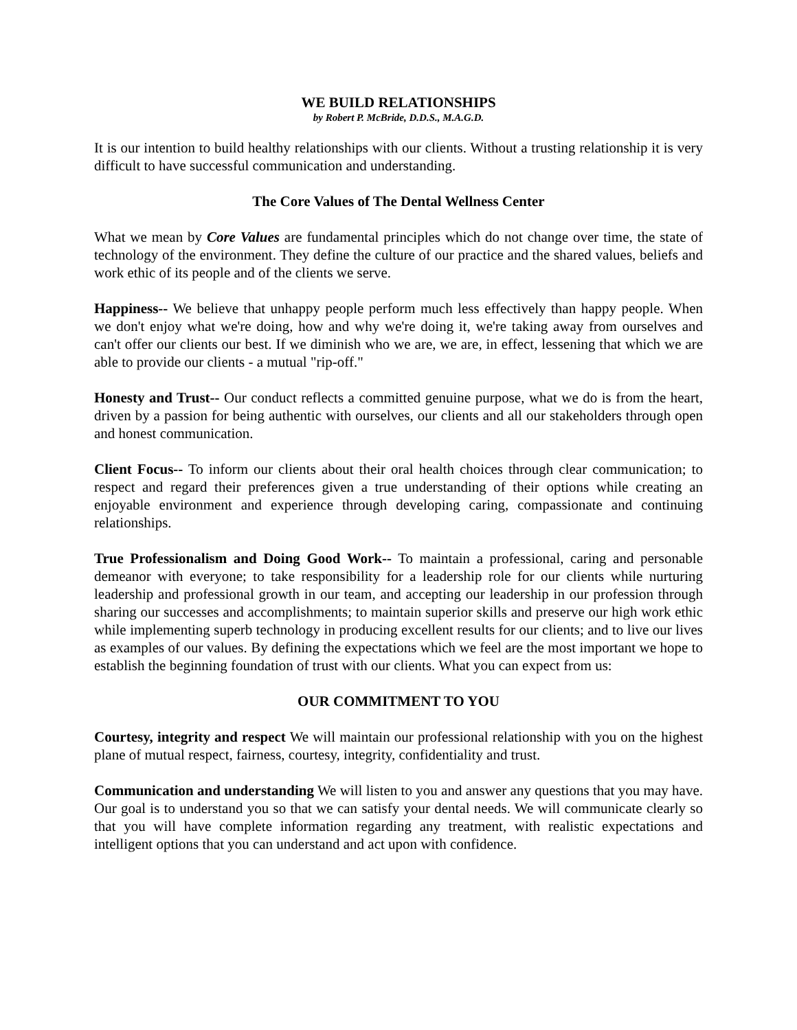WE BUILD RELATIONSHIPS
by Robert P. McBride, D.D.S., M.A.G.D.
It is our intention to build healthy relationships with our clients. Without a trusting relationship it is very difficult to have successful communication and understanding.
The Core Values of The Dental Wellness Center
What we mean by Core Values are fundamental principles which do not change over time, the state of technology of the environment. They define the culture of our practice and the shared values, beliefs and work ethic of its people and of the clients we serve.
Happiness-- We believe that unhappy people perform much less effectively than happy people. When we don't enjoy what we're doing, how and why we're doing it, we're taking away from ourselves and can't offer our clients our best. If we diminish who we are, we are, in effect, lessening that which we are able to provide our clients - a mutual "rip-off."
Honesty and Trust-- Our conduct reflects a committed genuine purpose, what we do is from the heart, driven by a passion for being authentic with ourselves, our clients and all our stakeholders through open and honest communication.
Client Focus-- To inform our clients about their oral health choices through clear communication; to respect and regard their preferences given a true understanding of their options while creating an enjoyable environment and experience through developing caring, compassionate and continuing relationships.
True Professionalism and Doing Good Work-- To maintain a professional, caring and personable demeanor with everyone; to take responsibility for a leadership role for our clients while nurturing leadership and professional growth in our team, and accepting our leadership in our profession through sharing our successes and accomplishments; to maintain superior skills and preserve our high work ethic while implementing superb technology in producing excellent results for our clients; and to live our lives as examples of our values. By defining the expectations which we feel are the most important we hope to establish the beginning foundation of trust with our clients. What you can expect from us:
OUR COMMITMENT TO YOU
Courtesy, integrity and respect We will maintain our professional relationship with you on the highest plane of mutual respect, fairness, courtesy, integrity, confidentiality and trust.
Communication and understanding We will listen to you and answer any questions that you may have. Our goal is to understand you so that we can satisfy your dental needs. We will communicate clearly so that you will have complete information regarding any treatment, with realistic expectations and intelligent options that you can understand and act upon with confidence.